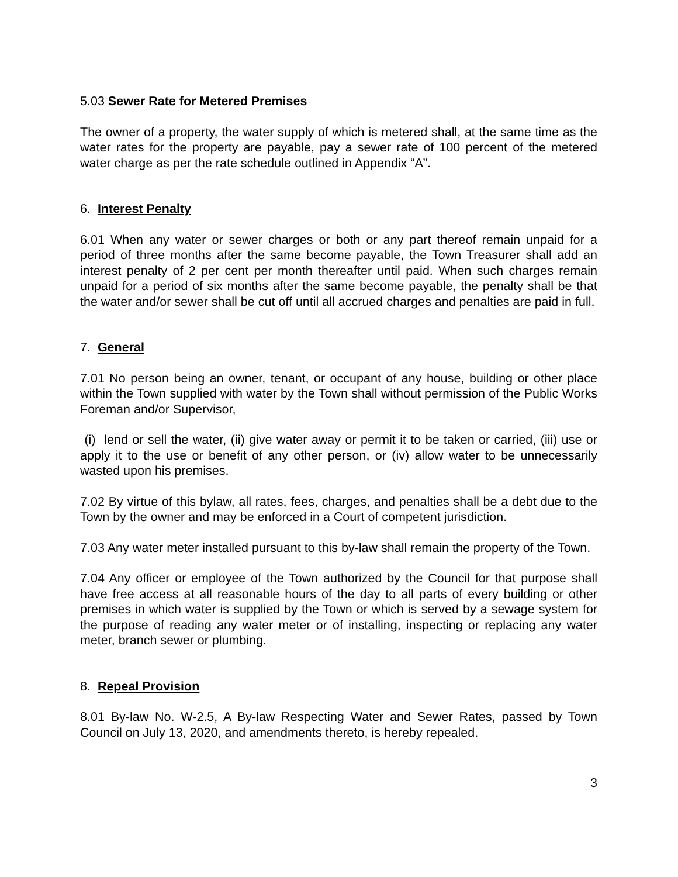5.03 Sewer Rate for Metered Premises
The owner of a property, the water supply of which is metered shall, at the same time as the water rates for the property are payable, pay a sewer rate of 100 percent of the metered water charge as per the rate schedule outlined in Appendix “A”.
6. Interest Penalty
6.01 When any water or sewer charges or both or any part thereof remain unpaid for a period of three months after the same become payable, the Town Treasurer shall add an interest penalty of 2 per cent per month thereafter until paid. When such charges remain unpaid for a period of six months after the same become payable, the penalty shall be that the water and/or sewer shall be cut off until all accrued charges and penalties are paid in full.
7. General
7.01 No person being an owner, tenant, or occupant of any house, building or other place within the Town supplied with water by the Town shall without permission of the Public Works Foreman and/or Supervisor,
(i) lend or sell the water, (ii) give water away or permit it to be taken or carried, (iii) use or apply it to the use or benefit of any other person, or (iv) allow water to be unnecessarily wasted upon his premises.
7.02 By virtue of this bylaw, all rates, fees, charges, and penalties shall be a debt due to the Town by the owner and may be enforced in a Court of competent jurisdiction.
7.03 Any water meter installed pursuant to this by-law shall remain the property of the Town.
7.04 Any officer or employee of the Town authorized by the Council for that purpose shall have free access at all reasonable hours of the day to all parts of every building or other premises in which water is supplied by the Town or which is served by a sewage system for the purpose of reading any water meter or of installing, inspecting or replacing any water meter, branch sewer or plumbing.
8. Repeal Provision
8.01 By-law No. W-2.5, A By-law Respecting Water and Sewer Rates, passed by Town Council on July 13, 2020, and amendments thereto, is hereby repealed.
3